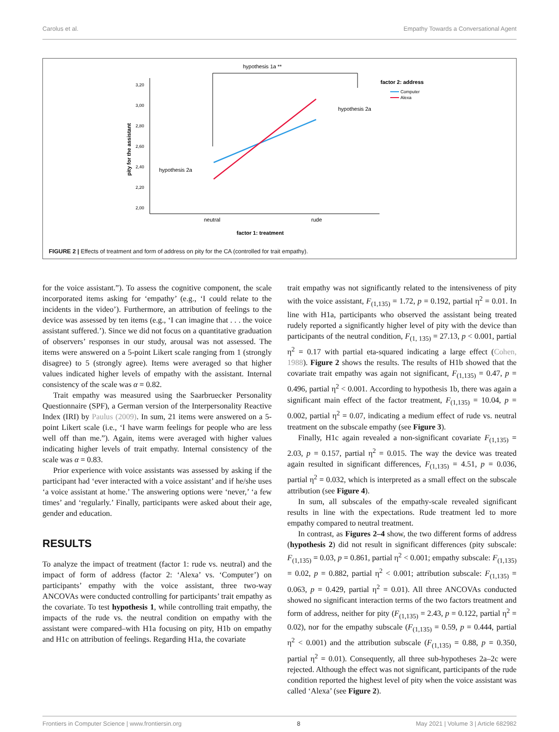Carolus et al. Empathy Towards a Conversational Agent
hypothesis 1a **
3,20
3,00
2,80
2,60
2,40
2,20
2,00
pity for the assistant
hypothesis 2a
hypothesis 2a
neutral
rude
factor 1: treatment
factor 2: address
Computer
Alexa
FIGURE 2 | Effects of treatment and form of address on pity for the CA (controlled for trait empathy).
for the voice assistant.”). To assess the cognitive component, the scale incorporated items asking for ‘empathy’ (e.g., ‘I could relate to the incidents in the video’). Furthermore, an attribution of feelings to the device was assessed by ten items (e.g., ‘I can imagine that . . . the voice assistant suffered.’). Since we did not focus on a quantitative graduation of observers’ responses in our study, arousal was not assessed. The items were answered on a 5-point Likert scale ranging from 1 (strongly disagree) to 5 (strongly agree). Items were averaged so that higher values indicated higher levels of empathy with the assistant. Internal consistency of the scale was α = 0.82.
Trait empathy was measured using the Saarbruecker Personality Questionnaire (SPF), a German version of the Interpersonality Reactive Index (IRI) by Paulus (2009). In sum, 21 items were answered on a 5-point Likert scale (i.e., ‘I have warm feelings for people who are less well off than me.”). Again, items were averaged with higher values indicating higher levels of trait empathy. Internal consistency of the scale was α = 0.83.
Prior experience with voice assistants was assessed by asking if the participant had ‘ever interacted with a voice assistant’ and if he/she uses ‘a voice assistant at home.’ The answering options were ‘never,’ ‘a few times’ and ‘regularly.’ Finally, participants were asked about their age, gender and education.
RESULTS
To analyze the impact of treatment (factor 1: rude vs. neutral) and the impact of form of address (factor 2: ‘Alexa’ vs. ‘Computer’) on participants’ empathy with the voice assistant, three two-way ANCOVAs were conducted controlling for participants’ trait empathy as the covariate. To test hypothesis 1, while controlling trait empathy, the impacts of the rude vs. the neutral condition on empathy with the assistant were compared–with H1a focusing on pity, H1b on empathy and H1c on attribution of feelings. Regarding H1a, the covariate
trait empathy was not significantly related to the intensiveness of pity with the voice assistant, F<sub>(1,135)</sub> = 1.72, p = 0.192, partial η<sup>2</sup> = 0.01. In line with H1a, participants who observed the assistant being treated rudely reported a significantly higher level of pity with the device than participants of the neutral condition, F<sub>(1, 135)</sub> = 27.13, p < 0.001, partial η<sup>2</sup> = 0.17 with partial eta-squared indicating a large effect (Cohen, 1988). Figure 2 shows the results. The results of H1b showed that the covariate trait empathy was again not significant, F<sub>(1,135)</sub> = 0.47, p = 0.496, partial η<sup>2</sup> < 0.001. According to hypothesis 1b, there was again a significant main effect of the factor treatment, F<sub>(1,135)</sub> = 10.04, p = 0.002, partial η<sup>2</sup> = 0.07, indicating a medium effect of rude vs. neutral treatment on the subscale empathy (see Figure 3).
Finally, H1c again revealed a non-significant covariate F<sub>(1,135)</sub> = 2.03, p = 0.157, partial η<sup>2</sup> = 0.015. The way the device was treated again resulted in significant differences, F<sub>(1,135)</sub> = 4.51, p = 0.036, partial η<sup>2</sup> = 0.032, which is interpreted as a small effect on the subscale attribution (see Figure 4).
In sum, all subscales of the empathy-scale revealed significant results in line with the expectations. Rude treatment led to more empathy compared to neutral treatment.
In contrast, as Figures 2–4 show, the two different forms of address (hypothesis 2) did not result in significant differences (pity subscale: F<sub>(1,135)</sub> = 0.03, p = 0.861, partial η<sup>2</sup> < 0.001; empathy subscale: F<sub>(1,135)</sub> = 0.02, p = 0.882, partial η<sup>2</sup> < 0.001; attribution subscale: F<sub>(1,135)</sub> = 0.063, p = 0.429, partial η<sup>2</sup> = 0.01). All three ANCOVAs conducted showed no significant interaction terms of the two factors treatment and form of address, neither for pity (F<sub>(1,135)</sub> = 2.43, p = 0.122, partial η<sup>2</sup> = 0.02), nor for the empathy subscale (F<sub>(1,135)</sub> = 0.59, p = 0.444, partial η<sup>2</sup> < 0.001) and the attribution subscale (F<sub>(1,135)</sub> = 0.88, p = 0.350, partial η<sup>2</sup> = 0.01). Consequently, all three sub-hypotheses 2a–2c were rejected. Although the effect was not significant, participants of the rude condition reported the highest level of pity when the voice assistant was called ‘Alexa’ (see Figure 2).
Frontiers in Computer Science | www.frontiersin.org 8 May 2021 | Volume 3 | Article 682982